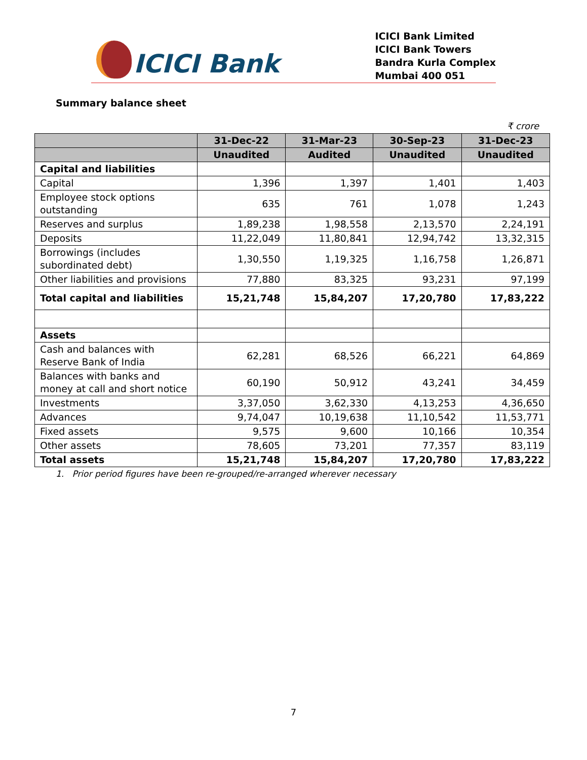ICICI Bank
ICICI Bank Limited
ICICI Bank Towers
Bandra Kurla Complex
Mumbai 400 051
Summary balance sheet
₹ crore
| | 31-Dec-22 | 31-Mar-23 | 30-Sep-23 | 31-Dec-23 |
| --- | --- | --- | --- | --- |
| | Unaudited | Audited | Unaudited | Unaudited |
| Capital and liabilities | | | | |
| Capital | 1,396 | 1,397 | 1,401 | 1,403 |
| Employee stock options outstanding | 635 | 761 | 1,078 | 1,243 |
| Reserves and surplus | 1,89,238 | 1,98,558 | 2,13,570 | 2,24,191 |
| Deposits | 11,22,049 | 11,80,841 | 12,94,742 | 13,32,315 |
| Borrowings (includes subordinated debt) | 1,30,550 | 1,19,325 | 1,16,758 | 1,26,871 |
| Other liabilities and provisions | 77,880 | 83,325 | 93,231 | 97,199 |
| Total capital and liabilities | 15,21,748 | 15,84,207 | 17,20,780 | 17,83,222 |
| Assets | | | | |
| Cash and balances with Reserve Bank of India | 62,281 | 68,526 | 66,221 | 64,869 |
| Balances with banks and money at call and short notice | 60,190 | 50,912 | 43,241 | 34,459 |
| Investments | 3,37,050 | 3,62,330 | 4,13,253 | 4,36,650 |
| Advances | 9,74,047 | 10,19,638 | 11,10,542 | 11,53,771 |
| Fixed assets | 9,575 | 9,600 | 10,166 | 10,354 |
| Other assets | 78,605 | 73,201 | 77,357 | 83,119 |
| Total assets | 15,21,748 | 15,84,207 | 17,20,780 | 17,83,222 |
1. Prior period figures have been re-grouped/re-arranged wherever necessary
7